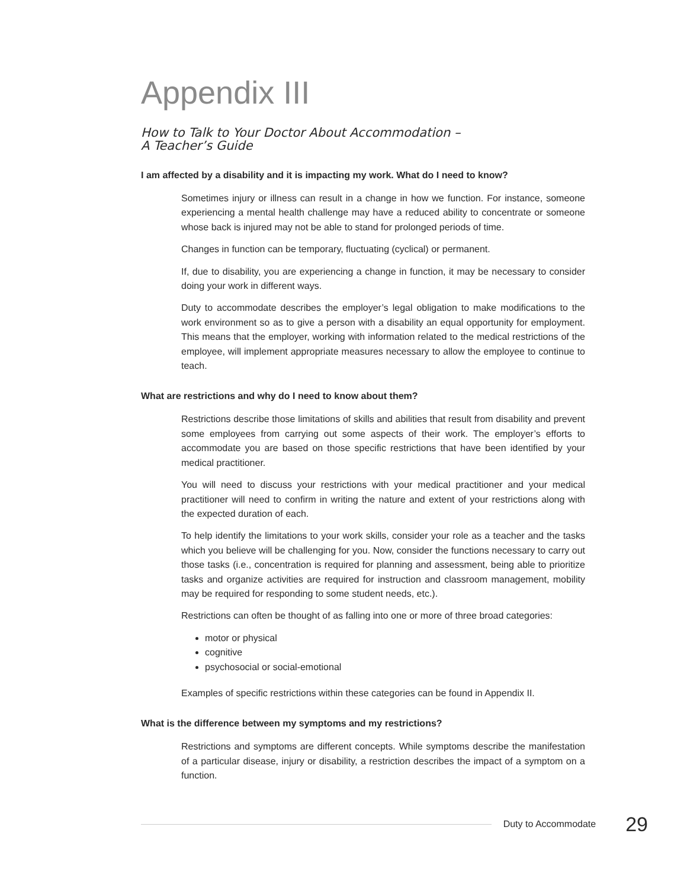Appendix III
How to Talk to Your Doctor About Accommodation –
A Teacher’s Guide
I am affected by a disability and it is impacting my work. What do I need to know?
Sometimes injury or illness can result in a change in how we function. For instance, someone experiencing a mental health challenge may have a reduced ability to concentrate or someone whose back is injured may not be able to stand for prolonged periods of time.
Changes in function can be temporary, fluctuating (cyclical) or permanent.
If, due to disability, you are experiencing a change in function, it may be necessary to consider doing your work in different ways.
Duty to accommodate describes the employer’s legal obligation to make modifications to the work environment so as to give a person with a disability an equal opportunity for employment. This means that the employer, working with information related to the medical restrictions of the employee, will implement appropriate measures necessary to allow the employee to continue to teach.
What are restrictions and why do I need to know about them?
Restrictions describe those limitations of skills and abilities that result from disability and prevent some employees from carrying out some aspects of their work. The employer’s efforts to accommodate you are based on those specific restrictions that have been identified by your medical practitioner.
You will need to discuss your restrictions with your medical practitioner and your medical practitioner will need to confirm in writing the nature and extent of your restrictions along with the expected duration of each.
To help identify the limitations to your work skills, consider your role as a teacher and the tasks which you believe will be challenging for you. Now, consider the functions necessary to carry out those tasks (i.e., concentration is required for planning and assessment, being able to prioritize tasks and organize activities are required for instruction and classroom management, mobility may be required for responding to some student needs, etc.).
Restrictions can often be thought of as falling into one or more of three broad categories:
motor or physical
cognitive
psychosocial or social-emotional
Examples of specific restrictions within these categories can be found in Appendix II.
What is the difference between my symptoms and my restrictions?
Restrictions and symptoms are different concepts. While symptoms describe the manifestation of a particular disease, injury or disability, a restriction describes the impact of a symptom on a function.
Duty to Accommodate 29